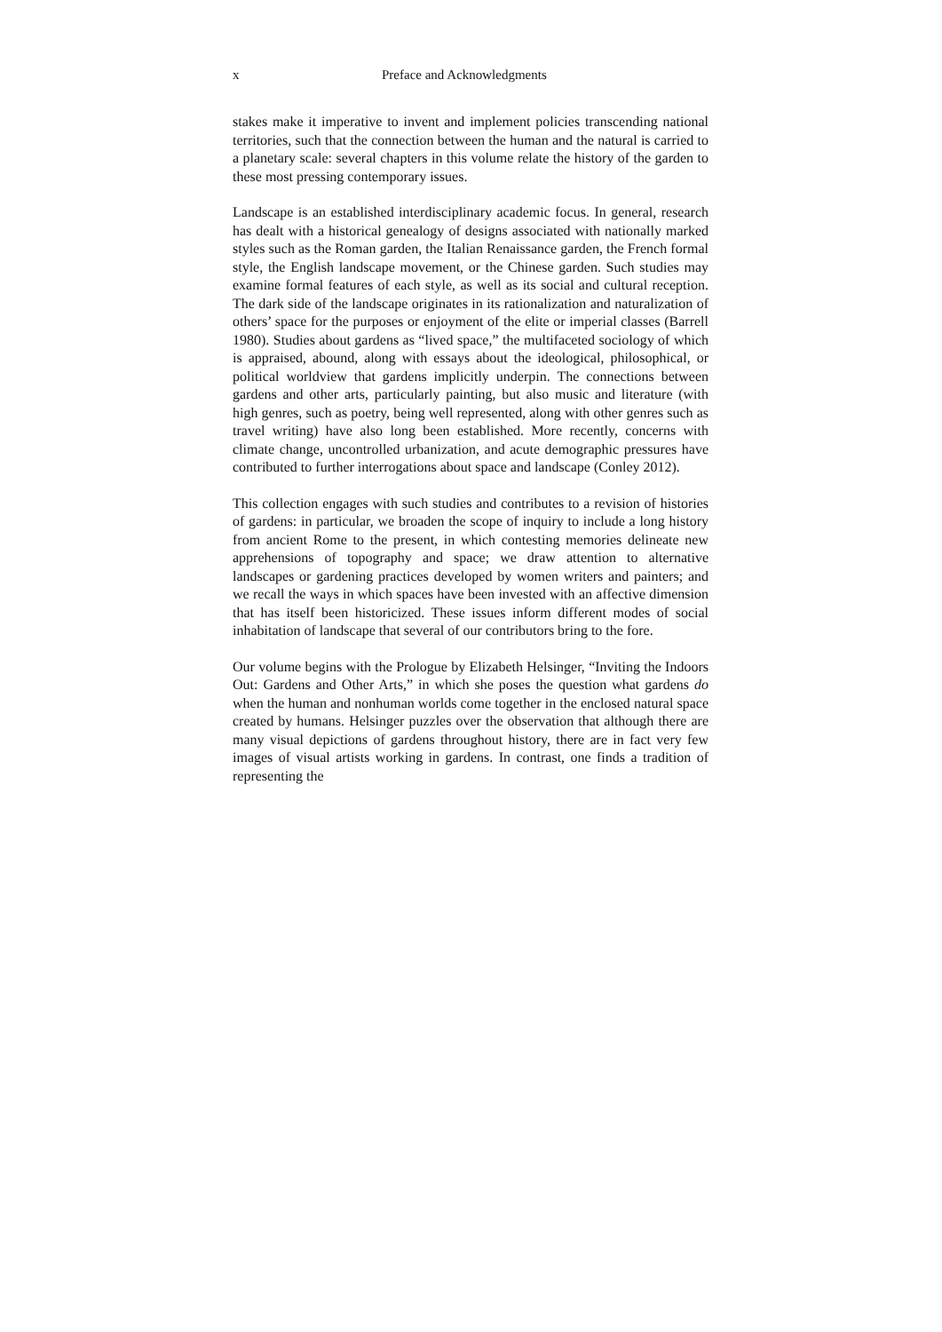x Preface and Acknowledgments
stakes make it imperative to invent and implement policies transcending national territories, such that the connection between the human and the natural is carried to a planetary scale: several chapters in this volume relate the history of the garden to these most pressing contemporary issues.
Landscape is an established interdisciplinary academic focus. In general, research has dealt with a historical genealogy of designs associated with nationally marked styles such as the Roman garden, the Italian Renaissance garden, the French formal style, the English landscape movement, or the Chinese garden. Such studies may examine formal features of each style, as well as its social and cultural reception. The dark side of the landscape originates in its rationalization and naturalization of others’ space for the purposes or enjoyment of the elite or imperial classes (Barrell 1980). Studies about gardens as “lived space,” the multifaceted sociology of which is appraised, abound, along with essays about the ideological, philosophical, or political worldview that gardens implicitly underpin. The connections between gardens and other arts, particularly painting, but also music and literature (with high genres, such as poetry, being well represented, along with other genres such as travel writing) have also long been established. More recently, concerns with climate change, uncontrolled urbanization, and acute demographic pressures have contributed to further interrogations about space and landscape (Conley 2012).
This collection engages with such studies and contributes to a revision of histories of gardens: in particular, we broaden the scope of inquiry to include a long history from ancient Rome to the present, in which contesting memories delineate new apprehensions of topography and space; we draw attention to alternative landscapes or gardening practices developed by women writers and painters; and we recall the ways in which spaces have been invested with an affective dimension that has itself been historicized. These issues inform different modes of social inhabitation of landscape that several of our contributors bring to the fore.
Our volume begins with the Prologue by Elizabeth Helsinger, “Inviting the Indoors Out: Gardens and Other Arts,” in which she poses the question what gardens do when the human and nonhuman worlds come together in the enclosed natural space created by humans. Helsinger puzzles over the observation that although there are many visual depictions of gardens throughout history, there are in fact very few images of visual artists working in gardens. In contrast, one finds a tradition of representing the